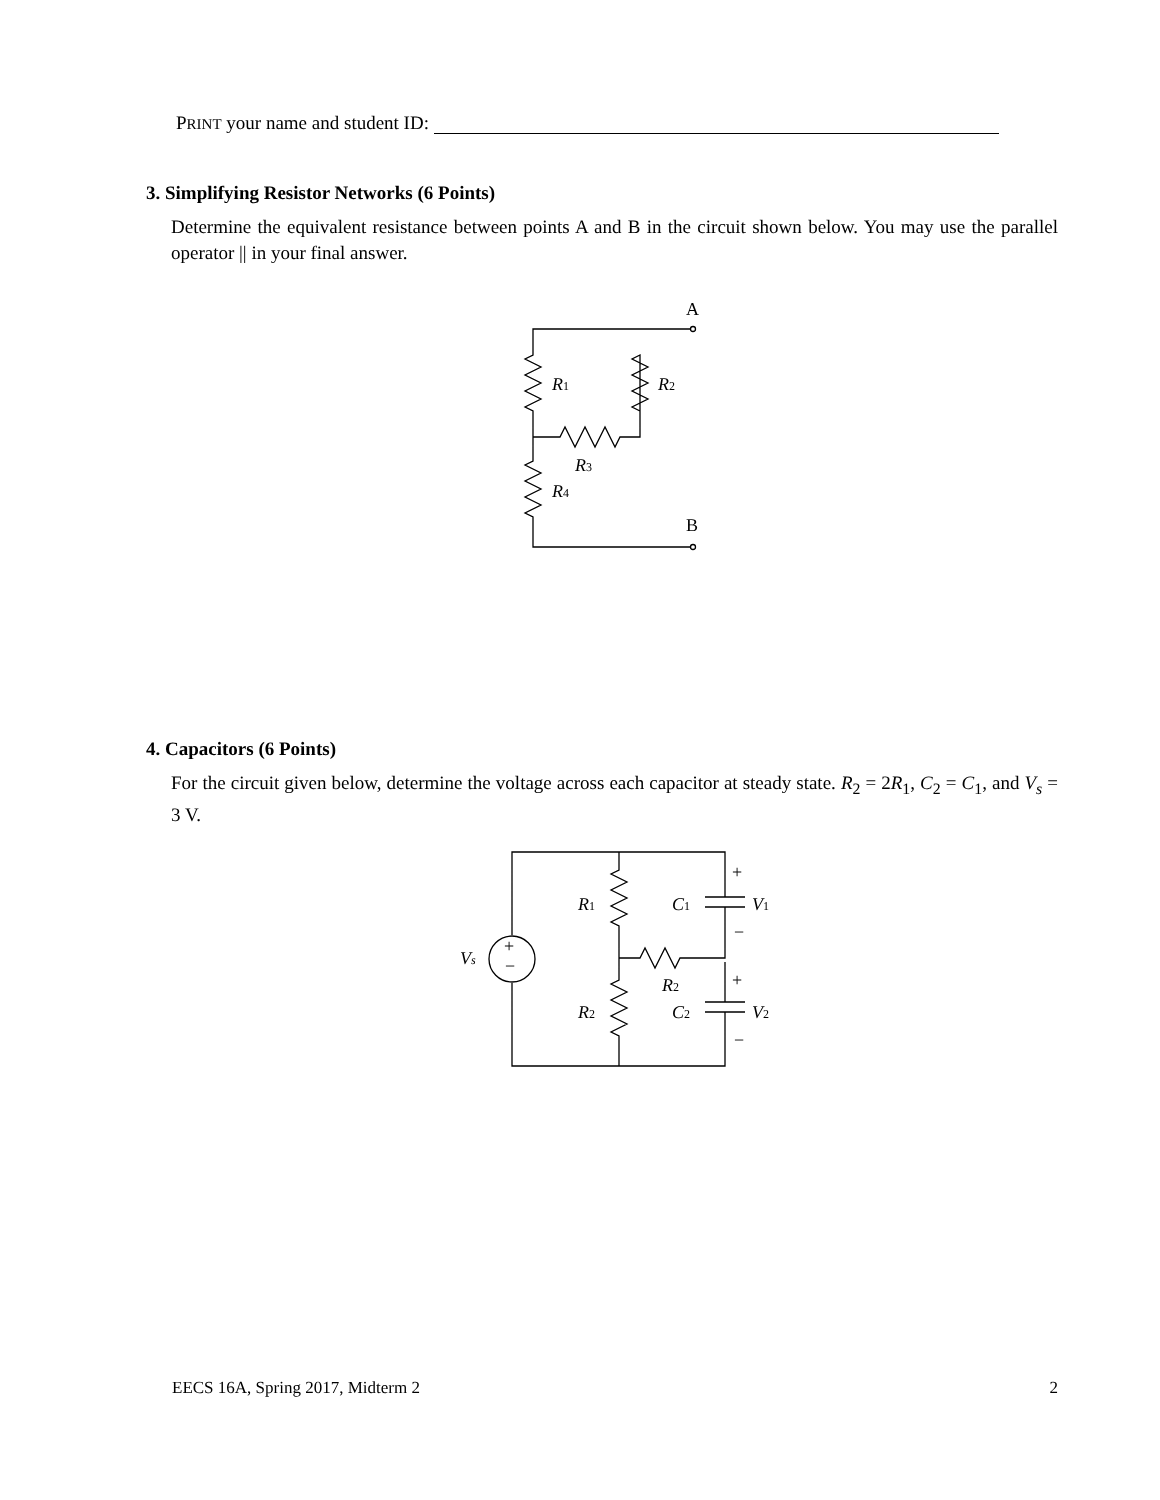PRINT your name and student ID:
3. Simplifying Resistor Networks (6 Points)
Determine the equivalent resistance between points A and B in the circuit shown below. You may use the parallel operator || in your final answer.
A
B
R1
R2
R3
R4
4. Capacitors (6 Points)
For the circuit given below, determine the voltage across each capacitor at steady state. R<sub>2</sub> = 2R<sub>1</sub>, C<sub>2</sub> = C<sub>1</sub>, and V<sub>s</sub> = 3 V.
+
−
Vs
R1
R2
C1
C2
R2
V1
V2
+
−
+
−
EECS 16A, Spring 2017, Midterm 2 2